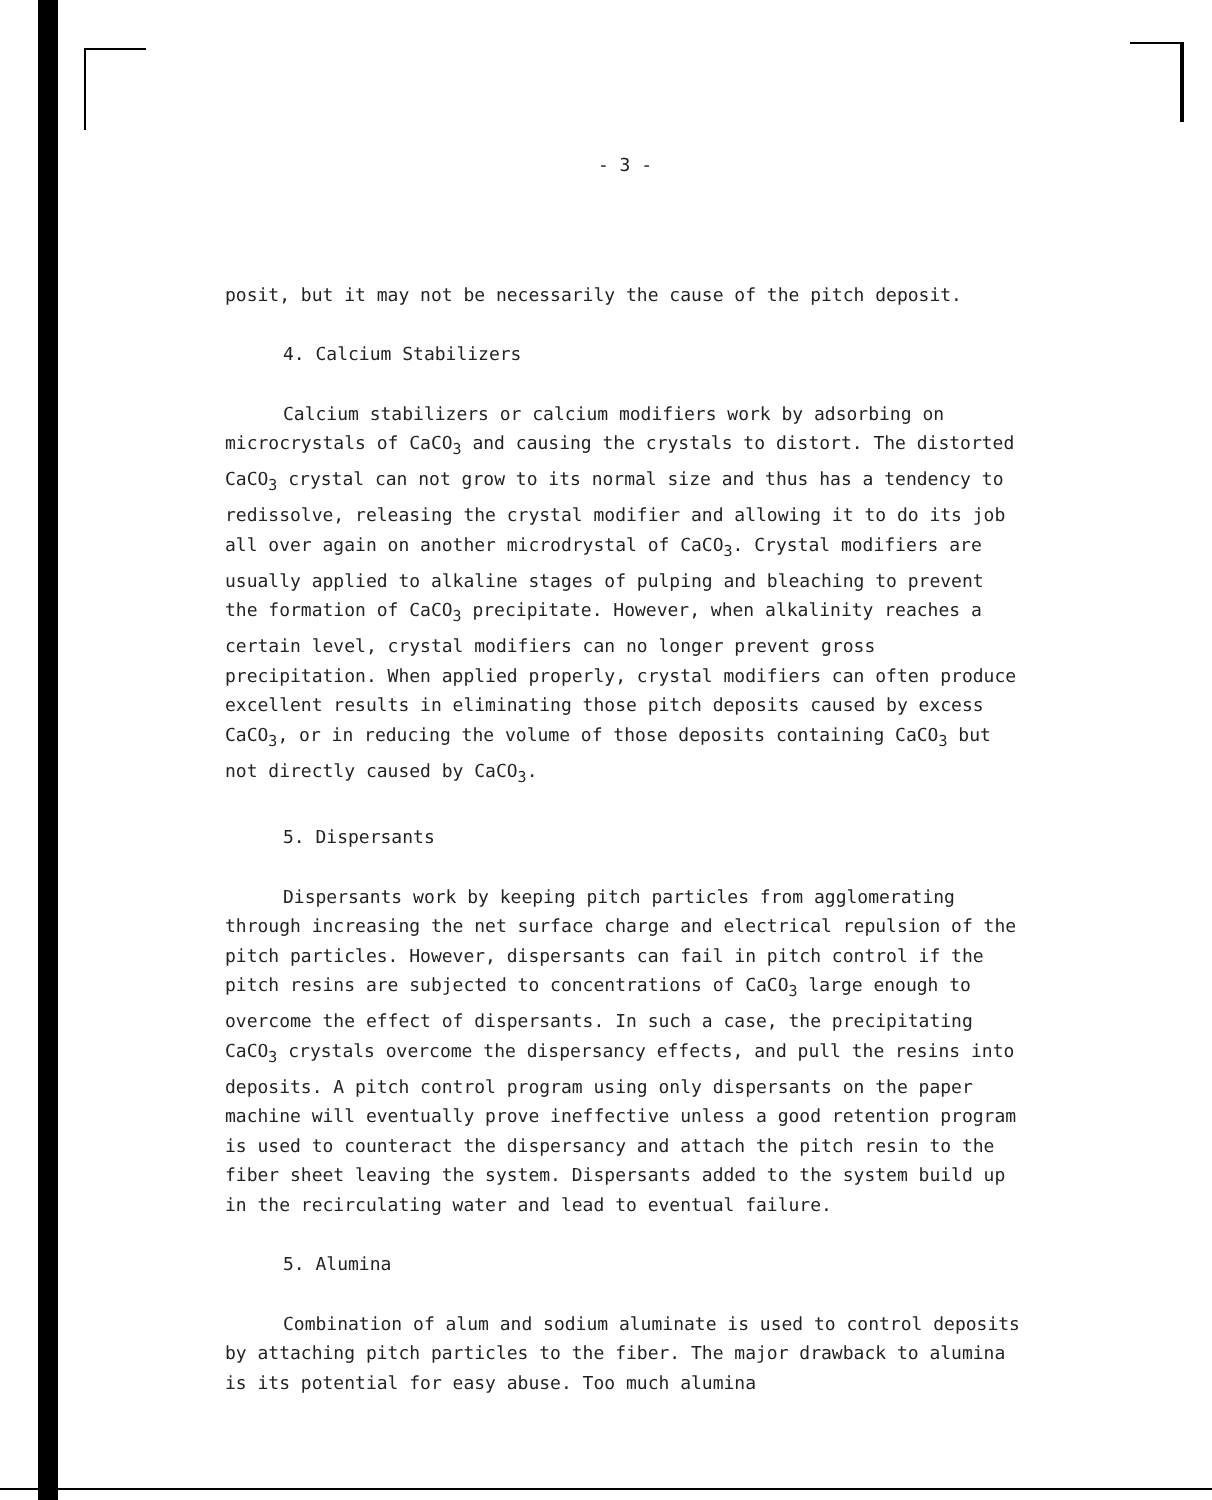- 3 -
posit, but it may not be necessarily the cause of the pitch deposit.
4. Calcium Stabilizers
Calcium stabilizers or calcium modifiers work by adsorbing on microcrystals of CaCO<sub>3</sub> and causing the crystals to distort. The distorted CaCO<sub>3</sub> crystal can not grow to its normal size and thus has a tendency to redissolve, releasing the crystal modifier and allowing it to do its job all over again on another microdrystal of CaCO<sub>3</sub>. Crystal modifiers are usually applied to alkaline stages of pulping and bleaching to prevent the formation of CaCO<sub>3</sub> precipitate. However, when alkalinity reaches a certain level, crystal modifiers can no longer prevent gross precipitation. When applied properly, crystal modifiers can often produce excellent results in eliminating those pitch deposits caused by excess CaCO<sub>3</sub>, or in reducing the volume of those deposits containing CaCO<sub>3</sub> but not directly caused by CaCO<sub>3</sub>.
5. Dispersants
Dispersants work by keeping pitch particles from agglomerating through increasing the net surface charge and electrical repulsion of the pitch particles. However, dispersants can fail in pitch control if the pitch resins are subjected to concentrations of CaCO<sub>3</sub> large enough to overcome the effect of dispersants. In such a case, the precipitating CaCO<sub>3</sub> crystals overcome the dispersancy effects, and pull the resins into deposits. A pitch control program using only dispersants on the paper machine will eventually prove ineffective unless a good retention program is used to counteract the dispersancy and attach the pitch resin to the fiber sheet leaving the system. Dispersants added to the system build up in the recirculating water and lead to eventual failure.
5. Alumina
Combination of alum and sodium aluminate is used to control deposits by attaching pitch particles to the fiber. The major drawback to alumina is its potential for easy abuse. Too much alumina